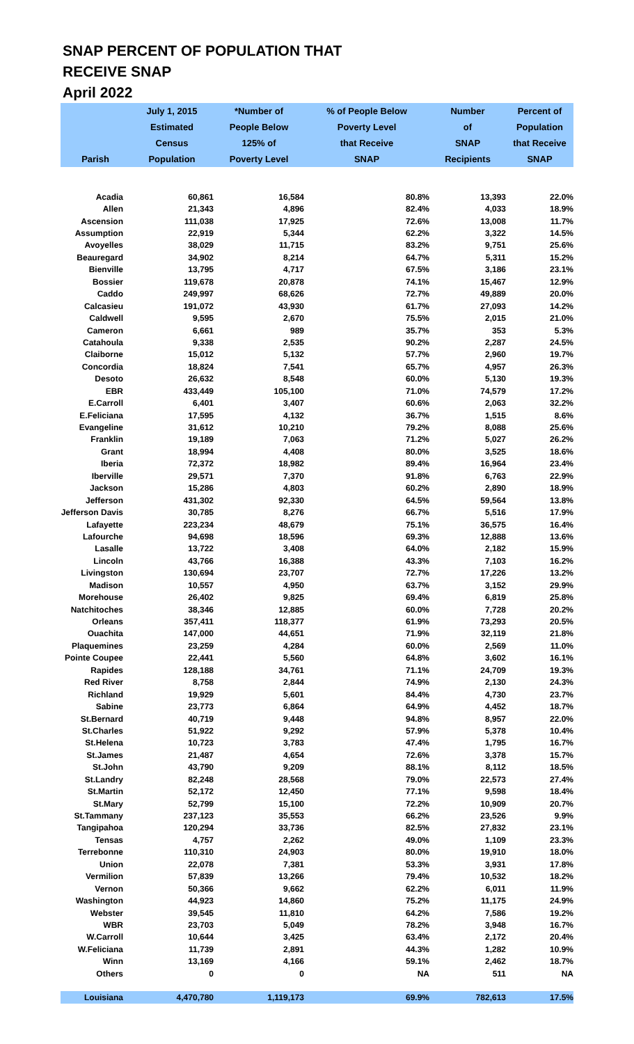SNAP PERCENT OF POPULATION THAT
RECEIVE SNAP
April 2022
| Parish | July 1, 2015 Estimated Census Population | *Number of People Below 125% of Poverty Level | % of People Below Poverty Level that Receive SNAP | Number of SNAP Recipients | Percent of Population that Receive SNAP |
| --- | --- | --- | --- | --- | --- |
| Acadia | 60,861 | 16,584 | 80.8% | 13,393 | 22.0% |
| Allen | 21,343 | 4,896 | 82.4% | 4,033 | 18.9% |
| Ascension | 111,038 | 17,925 | 72.6% | 13,008 | 11.7% |
| Assumption | 22,919 | 5,344 | 62.2% | 3,322 | 14.5% |
| Avoyelles | 38,029 | 11,715 | 83.2% | 9,751 | 25.6% |
| Beauregard | 34,902 | 8,214 | 64.7% | 5,311 | 15.2% |
| Bienville | 13,795 | 4,717 | 67.5% | 3,186 | 23.1% |
| Bossier | 119,678 | 20,878 | 74.1% | 15,467 | 12.9% |
| Caddo | 249,997 | 68,626 | 72.7% | 49,889 | 20.0% |
| Calcasieu | 191,072 | 43,930 | 61.7% | 27,093 | 14.2% |
| Caldwell | 9,595 | 2,670 | 75.5% | 2,015 | 21.0% |
| Cameron | 6,661 | 989 | 35.7% | 353 | 5.3% |
| Catahoula | 9,338 | 2,535 | 90.2% | 2,287 | 24.5% |
| Claiborne | 15,012 | 5,132 | 57.7% | 2,960 | 19.7% |
| Concordia | 18,824 | 7,541 | 65.7% | 4,957 | 26.3% |
| Desoto | 26,632 | 8,548 | 60.0% | 5,130 | 19.3% |
| EBR | 433,449 | 105,100 | 71.0% | 74,579 | 17.2% |
| E.Carroll | 6,401 | 3,407 | 60.6% | 2,063 | 32.2% |
| E.Feliciana | 17,595 | 4,132 | 36.7% | 1,515 | 8.6% |
| Evangeline | 31,612 | 10,210 | 79.2% | 8,088 | 25.6% |
| Franklin | 19,189 | 7,063 | 71.2% | 5,027 | 26.2% |
| Grant | 18,994 | 4,408 | 80.0% | 3,525 | 18.6% |
| Iberia | 72,372 | 18,982 | 89.4% | 16,964 | 23.4% |
| Iberville | 29,571 | 7,370 | 91.8% | 6,763 | 22.9% |
| Jackson | 15,286 | 4,803 | 60.2% | 2,890 | 18.9% |
| Jefferson | 431,302 | 92,330 | 64.5% | 59,564 | 13.8% |
| Jefferson Davis | 30,785 | 8,276 | 66.7% | 5,516 | 17.9% |
| Lafayette | 223,234 | 48,679 | 75.1% | 36,575 | 16.4% |
| Lafourche | 94,698 | 18,596 | 69.3% | 12,888 | 13.6% |
| Lasalle | 13,722 | 3,408 | 64.0% | 2,182 | 15.9% |
| Lincoln | 43,766 | 16,388 | 43.3% | 7,103 | 16.2% |
| Livingston | 130,694 | 23,707 | 72.7% | 17,226 | 13.2% |
| Madison | 10,557 | 4,950 | 63.7% | 3,152 | 29.9% |
| Morehouse | 26,402 | 9,825 | 69.4% | 6,819 | 25.8% |
| Natchitoches | 38,346 | 12,885 | 60.0% | 7,728 | 20.2% |
| Orleans | 357,411 | 118,377 | 61.9% | 73,293 | 20.5% |
| Ouachita | 147,000 | 44,651 | 71.9% | 32,119 | 21.8% |
| Plaquemines | 23,259 | 4,284 | 60.0% | 2,569 | 11.0% |
| Pointe Coupee | 22,441 | 5,560 | 64.8% | 3,602 | 16.1% |
| Rapides | 128,188 | 34,761 | 71.1% | 24,709 | 19.3% |
| Red River | 8,758 | 2,844 | 74.9% | 2,130 | 24.3% |
| Richland | 19,929 | 5,601 | 84.4% | 4,730 | 23.7% |
| Sabine | 23,773 | 6,864 | 64.9% | 4,452 | 18.7% |
| St.Bernard | 40,719 | 9,448 | 94.8% | 8,957 | 22.0% |
| St.Charles | 51,922 | 9,292 | 57.9% | 5,378 | 10.4% |
| St.Helena | 10,723 | 3,783 | 47.4% | 1,795 | 16.7% |
| St.James | 21,487 | 4,654 | 72.6% | 3,378 | 15.7% |
| St.John | 43,790 | 9,209 | 88.1% | 8,112 | 18.5% |
| St.Landry | 82,248 | 28,568 | 79.0% | 22,573 | 27.4% |
| St.Martin | 52,172 | 12,450 | 77.1% | 9,598 | 18.4% |
| St.Mary | 52,799 | 15,100 | 72.2% | 10,909 | 20.7% |
| St.Tammany | 237,123 | 35,553 | 66.2% | 23,526 | 9.9% |
| Tangipahoa | 120,294 | 33,736 | 82.5% | 27,832 | 23.1% |
| Tensas | 4,757 | 2,262 | 49.0% | 1,109 | 23.3% |
| Terrebonne | 110,310 | 24,903 | 80.0% | 19,910 | 18.0% |
| Union | 22,078 | 7,381 | 53.3% | 3,931 | 17.8% |
| Vermilion | 57,839 | 13,266 | 79.4% | 10,532 | 18.2% |
| Vernon | 50,366 | 9,662 | 62.2% | 6,011 | 11.9% |
| Washington | 44,923 | 14,860 | 75.2% | 11,175 | 24.9% |
| Webster | 39,545 | 11,810 | 64.2% | 7,586 | 19.2% |
| WBR | 23,703 | 5,049 | 78.2% | 3,948 | 16.7% |
| W.Carroll | 10,644 | 3,425 | 63.4% | 2,172 | 20.4% |
| W.Feliciana | 11,739 | 2,891 | 44.3% | 1,282 | 10.9% |
| Winn | 13,169 | 4,166 | 59.1% | 2,462 | 18.7% |
| Others | 0 | 0 | NA | 511 | NA |
| Louisiana | 4,470,780 | 1,119,173 | 69.9% | 782,613 | 17.5% |